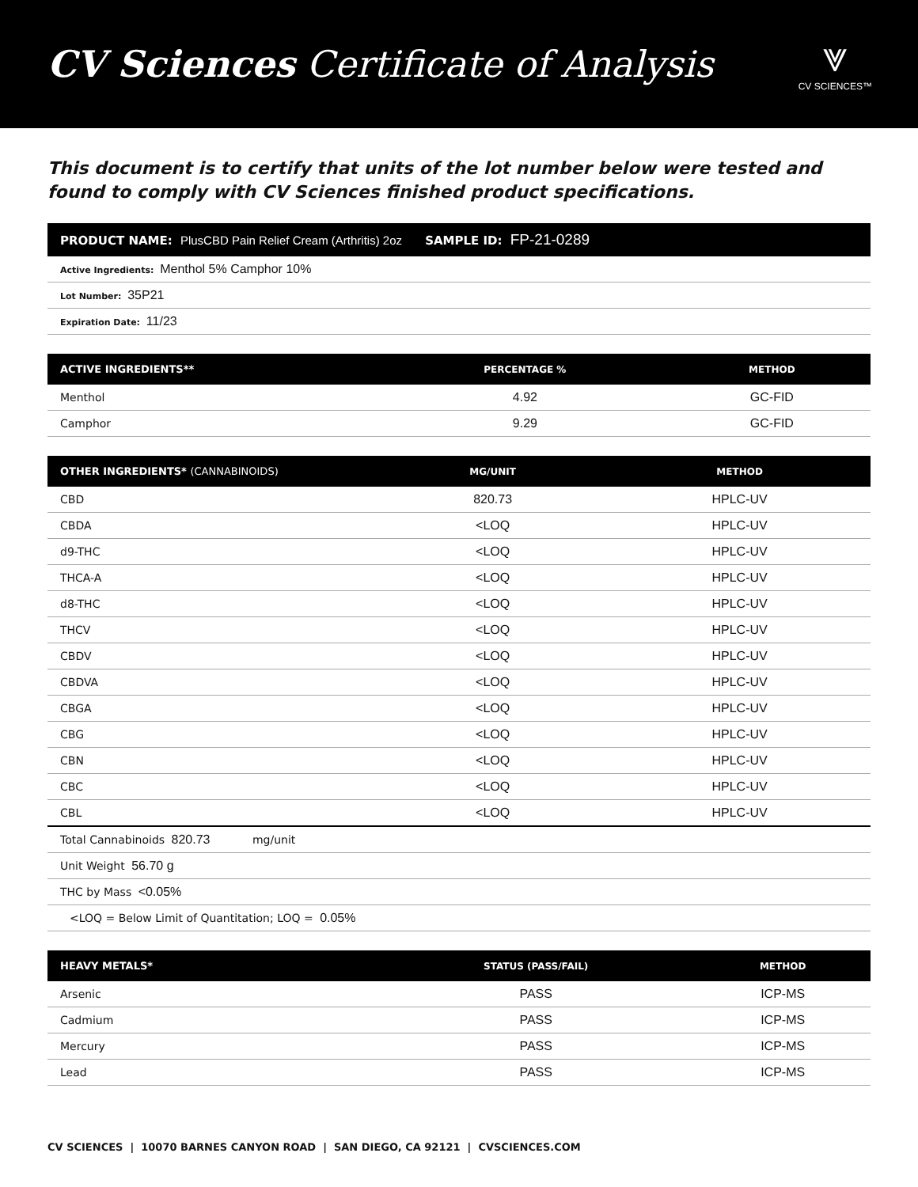CV Sciences Certificate of Analysis
⩔
CV SCIENCES™
This document is to certify that units of the lot number below were tested and found to comply with CV Sciences finished product specifications.
PRODUCT NAME: PlusCBD Pain Relief Cream (Arthritis) 2oz SAMPLE ID: FP-21-0289
Active Ingredients: Menthol 5% Camphor 10%
Lot Number: 35P21
Expiration Date: 11/23
| ACTIVE INGREDIENTS** | PERCENTAGE % | METHOD |
| --- | --- | --- |
| Menthol | 4.92 | GC-FID |
| Camphor | 9.29 | GC-FID |
| OTHER INGREDIENTS* (CANNABINOIDS) | MG/UNIT | METHOD |
| --- | --- | --- |
| CBD | 820.73 | HPLC-UV |
| CBDA | <LOQ | HPLC-UV |
| d9-THC | <LOQ | HPLC-UV |
| THCA-A | <LOQ | HPLC-UV |
| d8-THC | <LOQ | HPLC-UV |
| THCV | <LOQ | HPLC-UV |
| CBDV | <LOQ | HPLC-UV |
| CBDVA | <LOQ | HPLC-UV |
| CBGA | <LOQ | HPLC-UV |
| CBG | <LOQ | HPLC-UV |
| CBN | <LOQ | HPLC-UV |
| CBC | <LOQ | HPLC-UV |
| CBL | <LOQ | HPLC-UV |
Total Cannabinoids 820.73 mg/unit
Unit Weight 56.70 g
THC by Mass <0.05%
<LOQ = Below Limit of Quantitation; LOQ = 0.05%
| HEAVY METALS* | STATUS (PASS/FAIL) | METHOD |
| --- | --- | --- |
| Arsenic | PASS | ICP-MS |
| Cadmium | PASS | ICP-MS |
| Mercury | PASS | ICP-MS |
| Lead | PASS | ICP-MS |
CV SCIENCES | 10070 BARNES CANYON ROAD | SAN DIEGO, CA 92121 | CVSCIENCES.COM